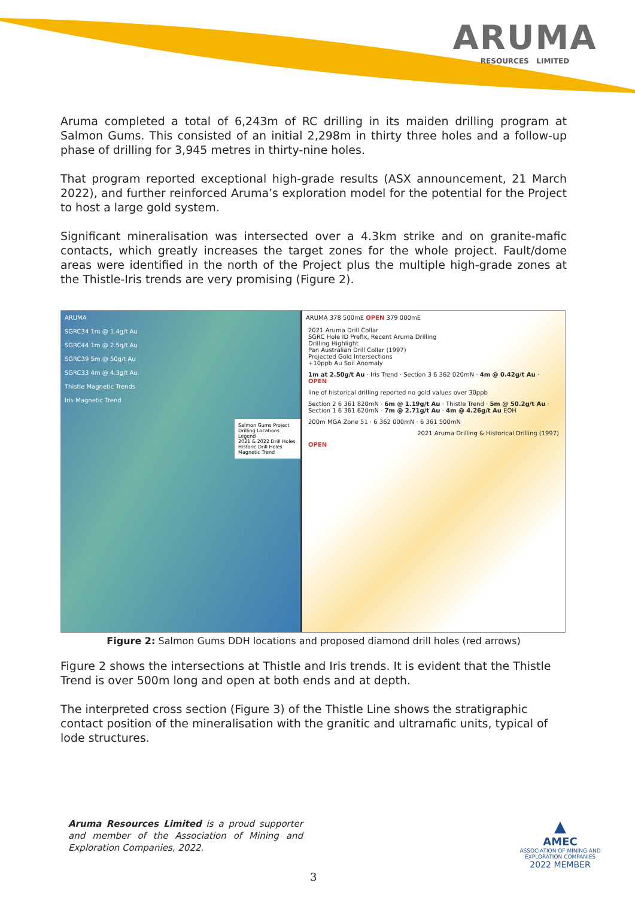ARUMA
RESOURCES LIMITED
Aruma completed a total of 6,243m of RC drilling in its maiden drilling program at Salmon Gums. This consisted of an initial 2,298m in thirty three holes and a follow-up phase of drilling for 3,945 metres in thirty-nine holes.
That program reported exceptional high-grade results (ASX announcement, 21 March 2022), and further reinforced Aruma’s exploration model for the potential for the Project to host a large gold system.
Significant mineralisation was intersected over a 4.3km strike and on granite-mafic contacts, which greatly increases the target zones for the whole project. Fault/dome areas were identified in the north of the Project plus the multiple high-grade zones at the Thistle-Iris trends are very promising (Figure 2).
ARUMA
SGRC34 1m @ 1.4g/t Au
SGRC44 1m @ 2.5g/t Au
SGRC39 5m @ 50g/t Au
SGRC33 4m @ 4.3g/t Au
Thistle Magnetic Trends
Iris Magnetic Trend
Salmon Gums Project Drilling Locations
Legend
2021 & 2022 Drill Holes
Historic Drill Holes
Magnetic Trend
ARUMA 378 500mE OPEN 379 000mE
2021 Aruma Drill Collar
SGRC Hole ID Prefix, Recent Aruma Drilling
Drilling Highlight
Pan Australian Drill Collar (1997)
Projected Gold Intersections
+10ppb Au Soil Anomaly
1m at 2.50g/t Au · Iris Trend · Section 3 6 362 020mN · 4m @ 0.42g/t Au · OPEN
line of historical drilling reported no gold values over 30ppb
Section 2 6 361 820mN · 6m @ 1.19g/t Au · Thistle Trend · 5m @ 50.2g/t Au · Section 1 6 361 620mN · 7m @ 2.71g/t Au · 4m @ 4.26g/t Au EOH
200m MGA Zone 51 · 6 362 000mN · 6 361 500mN
2021 Aruma Drilling & Historical Drilling (1997)
OPEN
Figure 2: Salmon Gums DDH locations and proposed diamond drill holes (red arrows)
Figure 2 shows the intersections at Thistle and Iris trends. It is evident that the Thistle Trend is over 500m long and open at both ends and at depth.
The interpreted cross section (Figure 3) of the Thistle Line shows the stratigraphic contact position of the mineralisation with the granitic and ultramafic units, typical of lode structures.
Aruma Resources Limited is a proud supporter and member of the Association of Mining and Exploration Companies, 2022.
3
▲
AMEC
ASSOCIATION OF MINING AND EXPLORATION COMPANIES
2022 MEMBER